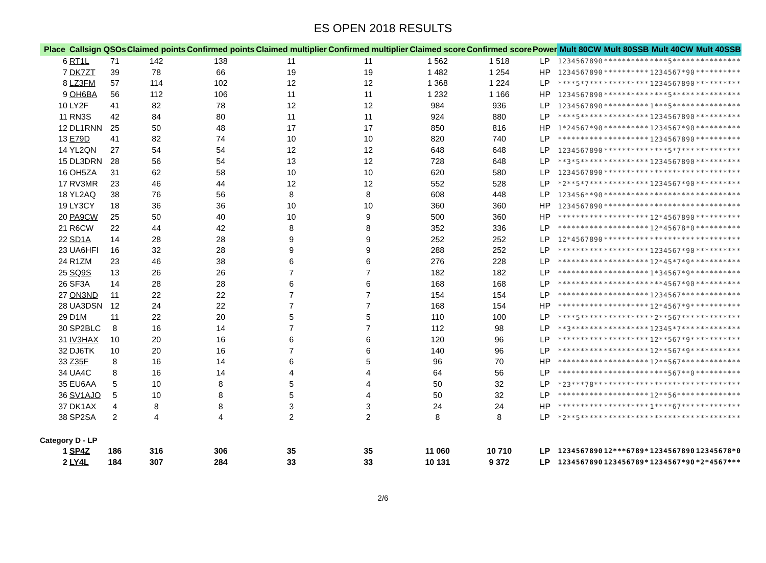ES OPEN 2018 RESULTS
| Place | Callsign | QSOs | Claimed points | Confirmed points | Claimed multiplier | Confirmed multiplier | Claimed score | Confirmed score | Power | Mult 80CW | Mult 80SSB | Mult 40CW | Mult 40SSB |
| --- | --- | --- | --- | --- | --- | --- | --- | --- | --- | --- | --- | --- | --- |
| 6 | RT1L | 71 | 142 | 138 | 11 | 11 | 1 562 | 1 518 | LP | 1234567890 | ********** | ****5***** | ********** |
| 7 | DK7ZT | 39 | 78 | 66 | 19 | 19 | 1 482 | 1 254 | HP | 1234567890 | ********** | 1234567*90 | ********** |
| 8 | LZ3FM | 57 | 114 | 102 | 12 | 12 | 1 368 | 1 224 | LP | ****5*7*** | ********** | 1234567890 | ********** |
| 9 | OH6BA | 56 | 112 | 106 | 11 | 11 | 1 232 | 1 166 | HP | 1234567890 | ********** | ****5***** | ********** |
| 10 | LY2F | 41 | 82 | 78 | 12 | 12 | 984 | 936 | LP | 1234567890 | ********** | 1***5***** | ********** |
| 11 | RN3S | 42 | 84 | 80 | 11 | 11 | 924 | 880 | LP | ****5***** | ********** | 1234567890 | ********** |
| 12 | DL1RNN | 25 | 50 | 48 | 17 | 17 | 850 | 816 | HP | 1*24567*90 | ********** | 1234567*90 | ********** |
| 13 | E79D | 41 | 82 | 74 | 10 | 10 | 820 | 740 | LP | ********** | ********** | 1234567890 | ********** |
| 14 | YL2QN | 27 | 54 | 54 | 12 | 12 | 648 | 648 | LP | 1234567890 | ********** | ****5*7*** | ********** |
| 15 | DL3DRN | 28 | 56 | 54 | 13 | 12 | 728 | 648 | LP | **3*5***** | ********** | 1234567890 | ********** |
| 16 | OH5ZA | 31 | 62 | 58 | 10 | 10 | 620 | 580 | LP | 1234567890 | ********** | ********** | ********** |
| 17 | RV3MR | 23 | 46 | 44 | 12 | 12 | 552 | 528 | LP | *2**5*7*** | ********** | 1234567*90 | ********** |
| 18 | YL2AQ | 38 | 76 | 56 | 8 | 8 | 608 | 448 | LP | 123456**90 | ********** | ********** | ********** |
| 19 | LY3CY | 18 | 36 | 36 | 10 | 10 | 360 | 360 | HP | 1234567890 | ********** | ********** | ********** |
| 20 | PA9CW | 25 | 50 | 40 | 10 | 9 | 500 | 360 | HP | ********** | ********** | 12*4567890 | ********** |
| 21 | R6CW | 22 | 44 | 42 | 8 | 8 | 352 | 336 | LP | ********** | ********** | 12*45678*0 | ********** |
| 22 | SD1A | 14 | 28 | 28 | 9 | 9 | 252 | 252 | LP | 12*4567890 | ********** | ********** | ********** |
| 23 | UA6HFI | 16 | 32 | 28 | 9 | 9 | 288 | 252 | LP | ********** | ********** | 1234567*90 | ********** |
| 24 | R1ZM | 23 | 46 | 38 | 6 | 6 | 276 | 228 | LP | ********** | ********** | 12*45*7*9* | ********** |
| 25 | SQ9S | 13 | 26 | 26 | 7 | 7 | 182 | 182 | LP | ********** | ********** | 1*34567*9* | ********** |
| 26 | SF3A | 14 | 28 | 28 | 6 | 6 | 168 | 168 | LP | ********** | ********** | ***4567*90 | ********** |
| 27 | ON3ND | 11 | 22 | 22 | 7 | 7 | 154 | 154 | LP | ********** | ********** | 1234567*** | ********** |
| 28 | UA3DSN | 12 | 24 | 22 | 7 | 7 | 168 | 154 | HP | ********** | ********** | 12*4567*9* | ********** |
| 29 | D1M | 11 | 22 | 20 | 5 | 5 | 110 | 100 | LP | ****5***** | ********** | *2**567*** | ********** |
| 30 | SP2BLC | 8 | 16 | 14 | 7 | 7 | 112 | 98 | LP | **3******* | ********** | 12345*7*** | ********** |
| 31 | IV3HAX | 10 | 20 | 16 | 6 | 6 | 120 | 96 | LP | ********** | ********** | 12**567*9* | ********** |
| 32 | DJ6TK | 10 | 20 | 16 | 7 | 6 | 140 | 96 | LP | ********** | ********** | 12**567*9* | ********** |
| 33 | Z35F | 8 | 16 | 14 | 6 | 5 | 96 | 70 | HP | ********** | ********** | 12**567*** | ********** |
| 34 | UA4C | 8 | 16 | 14 | 4 | 4 | 64 | 56 | LP | ********** | ********** | ****567**0 | ********** |
| 35 | EU6AA | 5 | 10 | 8 | 5 | 4 | 50 | 32 | LP | *23***78** | ********** | ********** | ********** |
| 36 | SV1AJO | 5 | 10 | 8 | 5 | 4 | 50 | 32 | LP | ********** | ********** | 12**56**** | ********** |
| 37 | DK1AX | 4 | 8 | 8 | 3 | 3 | 24 | 24 | HP | ********** | ********** | 1****67*** | ********** |
| 38 | SP2SA | 2 | 4 | 4 | 2 | 2 | 8 | 8 | LP | *2**5***** | ********** | ********** | ********** |
| Category D - LP | | | | | | | | | | | | | |
| 1 | SP4Z | 186 | 316 | 306 | 35 | 35 | 11 060 | 10 710 | LP | 1234567890 | 12***6789* | 1234567890 | 12345678*0 |
| 2 | LY4L | 184 | 307 | 284 | 33 | 33 | 10 131 | 9 372 | LP | 1234567890 | 123456789* | 1234567*90 | *2*4567*** |
2/6